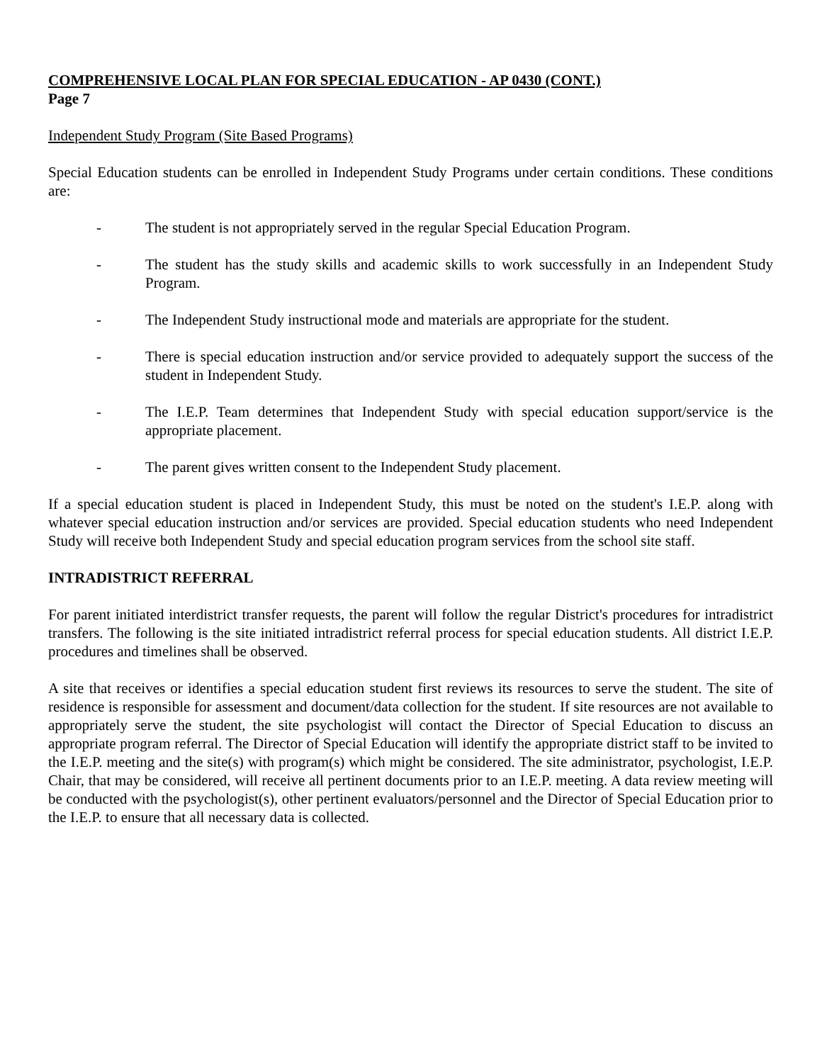COMPREHENSIVE LOCAL PLAN FOR SPECIAL EDUCATION - AP 0430 (CONT.)
Page 7
Independent Study Program (Site Based Programs)
Special Education students can be enrolled in Independent Study Programs under certain conditions. These conditions are:
- The student is not appropriately served in the regular Special Education Program.
- The student has the study skills and academic skills to work successfully in an Independent Study Program.
- The Independent Study instructional mode and materials are appropriate for the student.
- There is special education instruction and/or service provided to adequately support the success of the student in Independent Study.
- The I.E.P. Team determines that Independent Study with special education support/service is the appropriate placement.
- The parent gives written consent to the Independent Study placement.
If a special education student is placed in Independent Study, this must be noted on the student's I.E.P. along with whatever special education instruction and/or services are provided. Special education students who need Independent Study will receive both Independent Study and special education program services from the school site staff.
INTRADISTRICT REFERRAL
For parent initiated interdistrict transfer requests, the parent will follow the regular District's procedures for intradistrict transfers. The following is the site initiated intradistrict referral process for special education students. All district I.E.P. procedures and timelines shall be observed.
A site that receives or identifies a special education student first reviews its resources to serve the student. The site of residence is responsible for assessment and document/data collection for the student. If site resources are not available to appropriately serve the student, the site psychologist will contact the Director of Special Education to discuss an appropriate program referral. The Director of Special Education will identify the appropriate district staff to be invited to the I.E.P. meeting and the site(s) with program(s) which might be considered. The site administrator, psychologist, I.E.P. Chair, that may be considered, will receive all pertinent documents prior to an I.E.P. meeting. A data review meeting will be conducted with the psychologist(s), other pertinent evaluators/personnel and the Director of Special Education prior to the I.E.P. to ensure that all necessary data is collected.